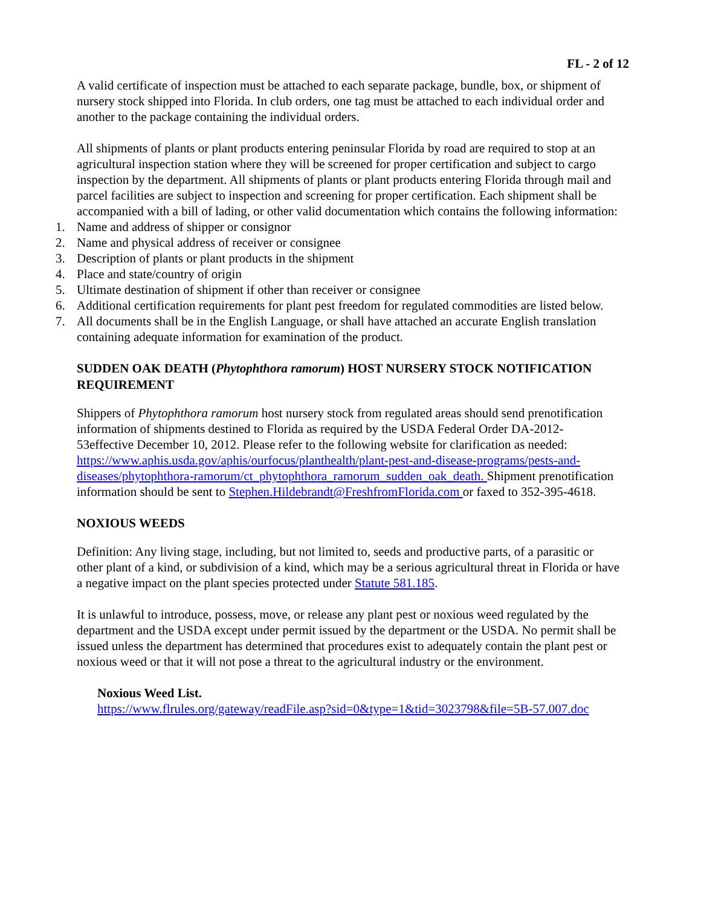FL - 2 of 12
A valid certificate of inspection must be attached to each separate package, bundle, box, or shipment of nursery stock shipped into Florida. In club orders, one tag must be attached to each individual order and another to the package containing the individual orders.
All shipments of plants or plant products entering peninsular Florida by road are required to stop at an agricultural inspection station where they will be screened for proper certification and subject to cargo inspection by the department. All shipments of plants or plant products entering Florida through mail and parcel facilities are subject to inspection and screening for proper certification. Each shipment shall be accompanied with a bill of lading, or other valid documentation which contains the following information:
1. Name and address of shipper or consignor
2. Name and physical address of receiver or consignee
3. Description of plants or plant products in the shipment
4. Place and state/country of origin
5. Ultimate destination of shipment if other than receiver or consignee
6. Additional certification requirements for plant pest freedom for regulated commodities are listed below.
7. All documents shall be in the English Language, or shall have attached an accurate English translation containing adequate information for examination of the product.
SUDDEN OAK DEATH (Phytophthora ramorum) HOST NURSERY STOCK NOTIFICATION REQUIREMENT
Shippers of Phytophthora ramorum host nursery stock from regulated areas should send prenotification information of shipments destined to Florida as required by the USDA Federal Order DA-2012-53effective December 10, 2012. Please refer to the following website for clarification as needed: https://www.aphis.usda.gov/aphis/ourfocus/planthealth/plant-pest-and-disease-programs/pests-and-diseases/phytophthora-ramorum/ct_phytophthora_ramorum_sudden_oak_death. Shipment prenotification information should be sent to Stephen.Hildebrandt@FreshfromFlorida.com or faxed to 352-395-4618.
NOXIOUS WEEDS
Definition: Any living stage, including, but not limited to, seeds and productive parts, of a parasitic or other plant of a kind, or subdivision of a kind, which may be a serious agricultural threat in Florida or have a negative impact on the plant species protected under Statute 581.185.
It is unlawful to introduce, possess, move, or release any plant pest or noxious weed regulated by the department and the USDA except under permit issued by the department or the USDA. No permit shall be issued unless the department has determined that procedures exist to adequately contain the plant pest or noxious weed or that it will not pose a threat to the agricultural industry or the environment.
Noxious Weed List.
https://www.flrules.org/gateway/readFile.asp?sid=0&type=1&tid=3023798&file=5B-57.007.doc